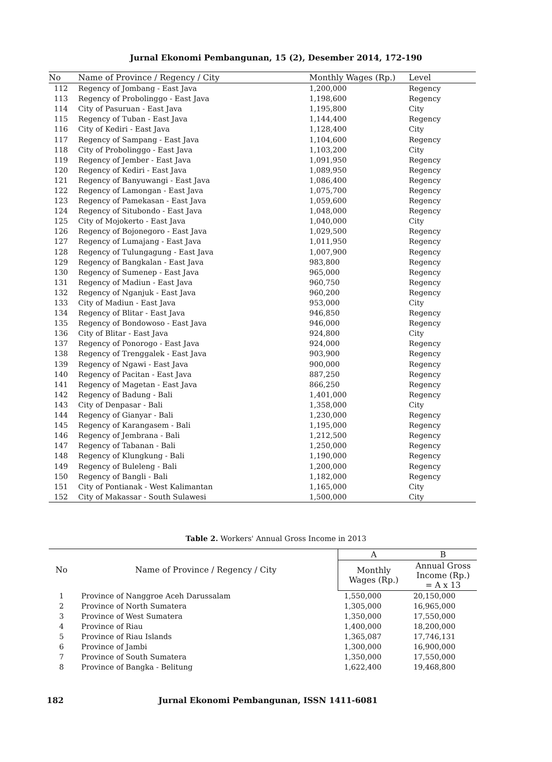Jurnal Ekonomi Pembangunan, 15 (2), Desember 2014, 172-190
| No | Name of Province / Regency / City | Monthly Wages (Rp.) | Level |
| --- | --- | --- | --- |
| 112 | Regency of Jombang - East Java | 1,200,000 | Regency |
| 113 | Regency of Probolinggo - East Java | 1,198,600 | Regency |
| 114 | City of Pasuruan - East Java | 1,195,800 | City |
| 115 | Regency of Tuban - East Java | 1,144,400 | Regency |
| 116 | City of Kediri - East Java | 1,128,400 | City |
| 117 | Regency of Sampang - East Java | 1,104,600 | Regency |
| 118 | City of Probolinggo - East Java | 1,103,200 | City |
| 119 | Regency of Jember - East Java | 1,091,950 | Regency |
| 120 | Regency of Kediri - East Java | 1,089,950 | Regency |
| 121 | Regency of Banyuwangi - East Java | 1,086,400 | Regency |
| 122 | Regency of Lamongan - East Java | 1,075,700 | Regency |
| 123 | Regency of Pamekasan - East Java | 1,059,600 | Regency |
| 124 | Regency of Situbondo - East Java | 1,048,000 | Regency |
| 125 | City of Mojokerto - East Java | 1,040,000 | City |
| 126 | Regency of Bojonegoro - East Java | 1,029,500 | Regency |
| 127 | Regency of Lumajang - East Java | 1,011,950 | Regency |
| 128 | Regency of Tulungagung - East Java | 1,007,900 | Regency |
| 129 | Regency of Bangkalan - East Java | 983,800 | Regency |
| 130 | Regency of Sumenep - East Java | 965,000 | Regency |
| 131 | Regency of Madiun - East Java | 960,750 | Regency |
| 132 | Regency of Nganjuk - East Java | 960,200 | Regency |
| 133 | City of Madiun - East Java | 953,000 | City |
| 134 | Regency of Blitar - East Java | 946,850 | Regency |
| 135 | Regency of Bondowoso - East Java | 946,000 | Regency |
| 136 | City of Blitar - East Java | 924,800 | City |
| 137 | Regency of Ponorogo - East Java | 924,000 | Regency |
| 138 | Regency of Trenggalek - East Java | 903,900 | Regency |
| 139 | Regency of Ngawi - East Java | 900,000 | Regency |
| 140 | Regency of Pacitan - East Java | 887,250 | Regency |
| 141 | Regency of Magetan - East Java | 866,250 | Regency |
| 142 | Regency of Badung - Bali | 1,401,000 | Regency |
| 143 | City of Denpasar - Bali | 1,358,000 | City |
| 144 | Regency of Gianyar - Bali | 1,230,000 | Regency |
| 145 | Regency of Karangasem - Bali | 1,195,000 | Regency |
| 146 | Regency of Jembrana - Bali | 1,212,500 | Regency |
| 147 | Regency of Tabanan - Bali | 1,250,000 | Regency |
| 148 | Regency of Klungkung - Bali | 1,190,000 | Regency |
| 149 | Regency of Buleleng - Bali | 1,200,000 | Regency |
| 150 | Regency of Bangli - Bali | 1,182,000 | Regency |
| 151 | City of Pontianak - West Kalimantan | 1,165,000 | City |
| 152 | City of Makassar - South Sulawesi | 1,500,000 | City |
Table 2. Workers' Annual Gross Income in 2013
| No | Name of Province / Regency / City | A | B |
| --- | --- | --- | --- |
| | | Monthly Wages (Rp.) | Annual Gross Income (Rp.) = A x 13 |
| 1 | Province of Nanggroe Aceh Darussalam | 1,550,000 | 20,150,000 |
| 2 | Province of North Sumatera | 1,305,000 | 16,965,000 |
| 3 | Province of West Sumatera | 1,350,000 | 17,550,000 |
| 4 | Province of Riau | 1,400,000 | 18,200,000 |
| 5 | Province of Riau Islands | 1,365,087 | 17,746,131 |
| 6 | Province of Jambi | 1,300,000 | 16,900,000 |
| 7 | Province of South Sumatera | 1,350,000 | 17,550,000 |
| 8 | Province of Bangka - Belitung | 1,622,400 | 19,468,800 |
182 Jurnal Ekonomi Pembangunan, ISSN 1411-6081